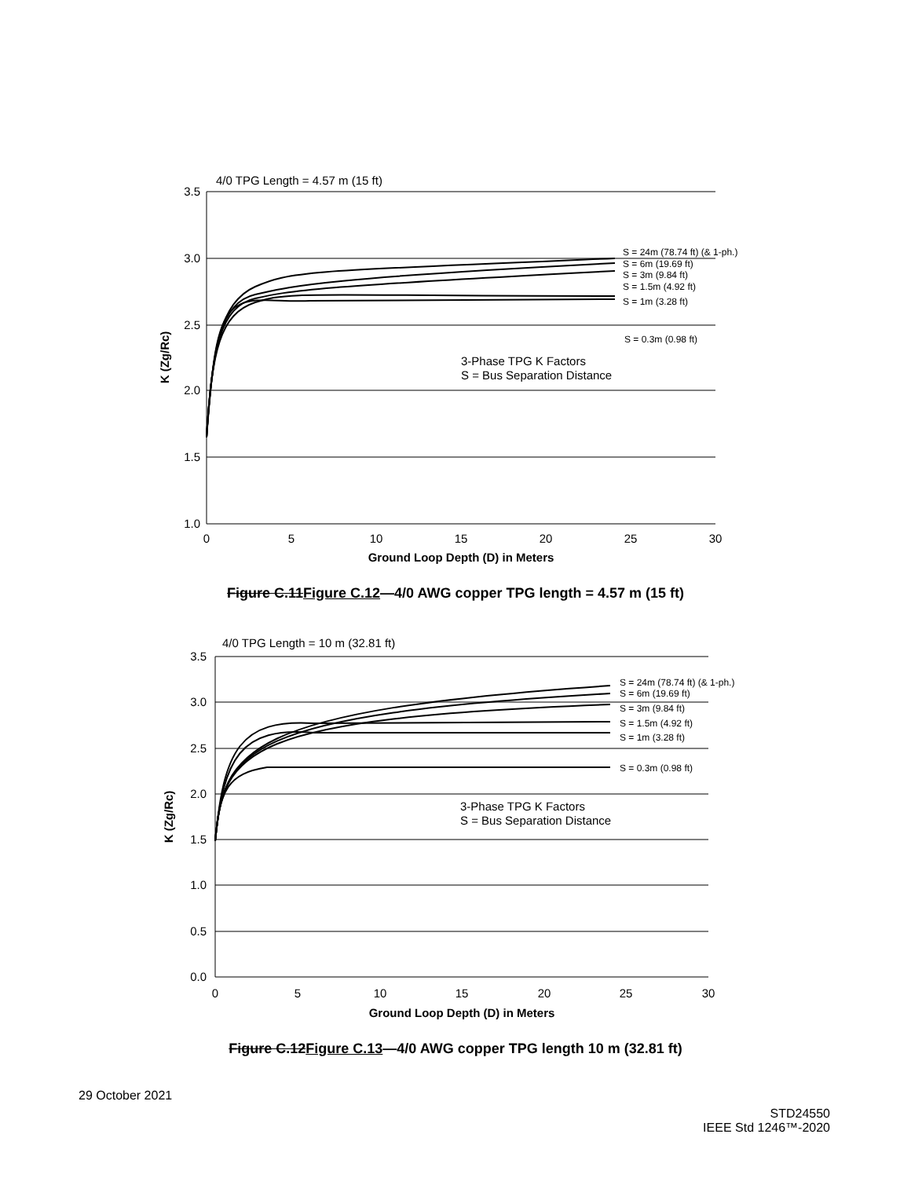4/0 TPG Length = 4.57 m (15 ft)
3.5
3.0
2.5
2.0
1.5
1.0
0
5
10
15
20
25
30
Ground Loop Depth (D) in Meters
K (Zg/Rc)
S = 24m (78.74 ft) (& 1-ph.)
S = 6m (19.69 ft)
S = 3m (9.84 ft)
S = 1.5m (4.92 ft)
S = 1m (3.28 ft)
S = 0.3m (0.98 ft)
3-Phase TPG K Factors
S = Bus Separation Distance
Figure C.11 Figure C.12—4/0 AWG copper TPG length = 4.57 m (15 ft)
4/0 TPG Length = 10 m (32.81 ft)
3.5
3.0
2.5
2.0
1.5
1.0
0.5
0.0
0
5
10
15
20
25
30
Ground Loop Depth (D) in Meters
K (Zg/Rc)
S = 24m (78.74 ft) (& 1-ph.)
S = 6m (19.69 ft)
S = 3m (9.84 ft)
S = 1.5m (4.92 ft)
S = 1m (3.28 ft)
S = 0.3m (0.98 ft)
3-Phase TPG K Factors
S = Bus Separation Distance
Figure C.12 Figure C.13—4/0 AWG copper TPG length 10 m (32.81 ft)
29 October 2021
STD24550
IEEE Std 1246™-2020